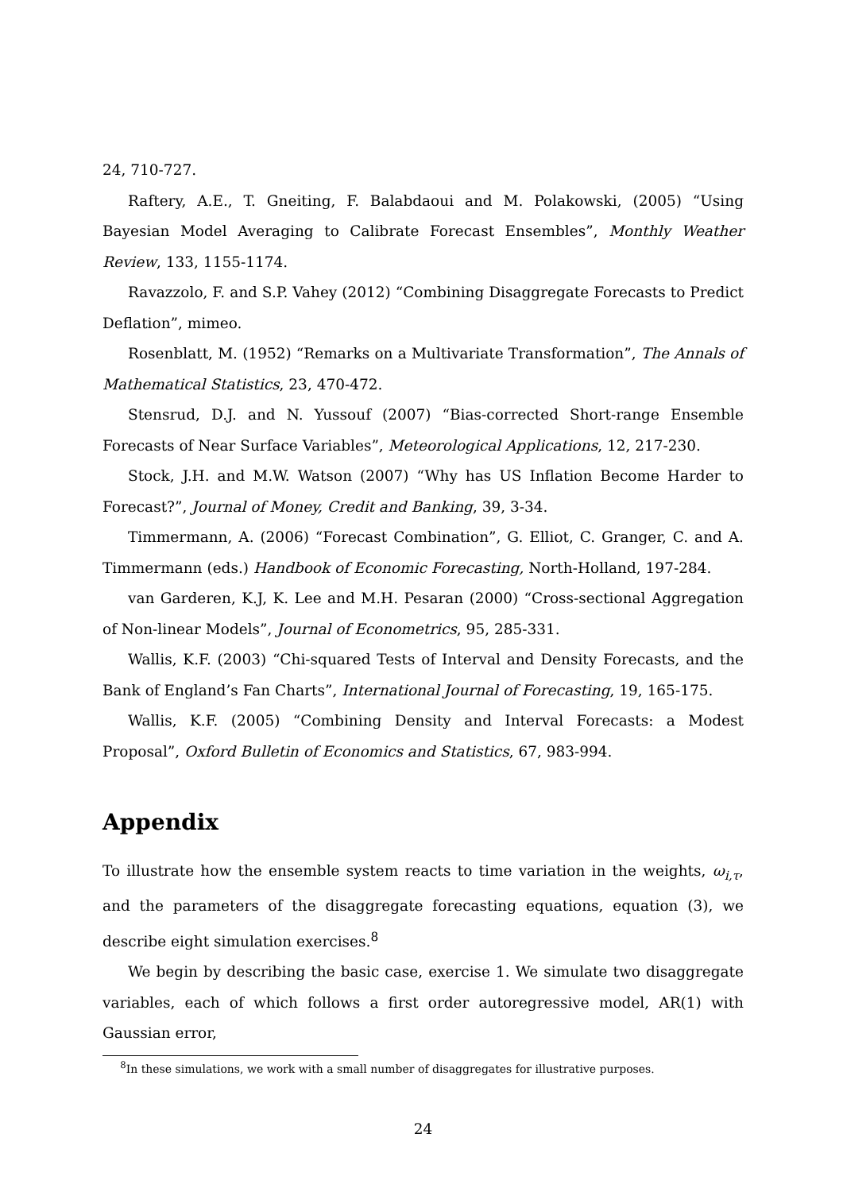24, 710-727.
Raftery, A.E., T. Gneiting, F. Balabdaoui and M. Polakowski, (2005) “Using Bayesian Model Averaging to Calibrate Forecast Ensembles”, Monthly Weather Review, 133, 1155-1174.
Ravazzolo, F. and S.P. Vahey (2012) “Combining Disaggregate Forecasts to Predict Deflation”, mimeo.
Rosenblatt, M. (1952) “Remarks on a Multivariate Transformation”, The Annals of Mathematical Statistics, 23, 470-472.
Stensrud, D.J. and N. Yussouf (2007) “Bias-corrected Short-range Ensemble Forecasts of Near Surface Variables”, Meteorological Applications, 12, 217-230.
Stock, J.H. and M.W. Watson (2007) “Why has US Inflation Become Harder to Forecast?”, Journal of Money, Credit and Banking, 39, 3-34.
Timmermann, A. (2006) “Forecast Combination”, G. Elliot, C. Granger, C. and A. Timmermann (eds.) Handbook of Economic Forecasting, North-Holland, 197-284.
van Garderen, K.J, K. Lee and M.H. Pesaran (2000) “Cross-sectional Aggregation of Non-linear Models”, Journal of Econometrics, 95, 285-331.
Wallis, K.F. (2003) “Chi-squared Tests of Interval and Density Forecasts, and the Bank of England’s Fan Charts”, International Journal of Forecasting, 19, 165-175.
Wallis, K.F. (2005) “Combining Density and Interval Forecasts: a Modest Proposal”, Oxford Bulletin of Economics and Statistics, 67, 983-994.
Appendix
To illustrate how the ensemble system reacts to time variation in the weights, ω<sub>i,τ</sub>, and the parameters of the disaggregate forecasting equations, equation (3), we describe eight simulation exercises.<sup>8</sup>
We begin by describing the basic case, exercise 1. We simulate two disaggregate variables, each of which follows a first order autoregressive model, AR(1) with Gaussian error,
<sup>8</sup> In these simulations, we work with a small number of disaggregates for illustrative purposes.
24